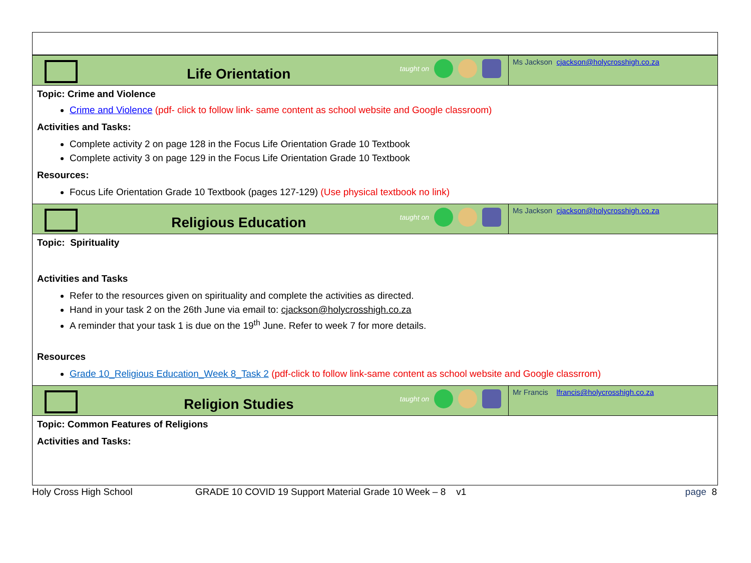Life Orientation
taught on
Ms Jackson cjackson@holycrosshigh.co.za
Topic: Crime and Violence
Crime and Violence (pdf- click to follow link- same content as school website and Google classroom)
Activities and Tasks:
Complete activity 2 on page 128 in the Focus Life Orientation Grade 10 Textbook
Complete activity 3 on page 129 in the Focus Life Orientation Grade 10 Textbook
Resources:
Focus Life Orientation Grade 10 Textbook (pages 127-129) (Use physical textbook no link)
Religious Education
taught on
Ms Jackson cjackson@holycrosshigh.co.za
Topic: Spirituality
Activities and Tasks
Refer to the resources given on spirituality and complete the activities as directed.
Hand in your task 2 on the 26th June via email to: cjackson@holycrosshigh.co.za
A reminder that your task 1 is due on the 19<sup>th</sup> June. Refer to week 7 for more details.
Resources
Grade 10_Religious Education_Week 8_Task 2 (pdf-click to follow link-same content as school website and Google classrrom)
Religion Studies
taught on
Mr Francis lfrancis@holycrosshigh.co.za
Topic: Common Features of Religions
Activities and Tasks:
Holy Cross High School GRADE 10 COVID 19 Support Material Grade 10 Week – 8 v1 page 8